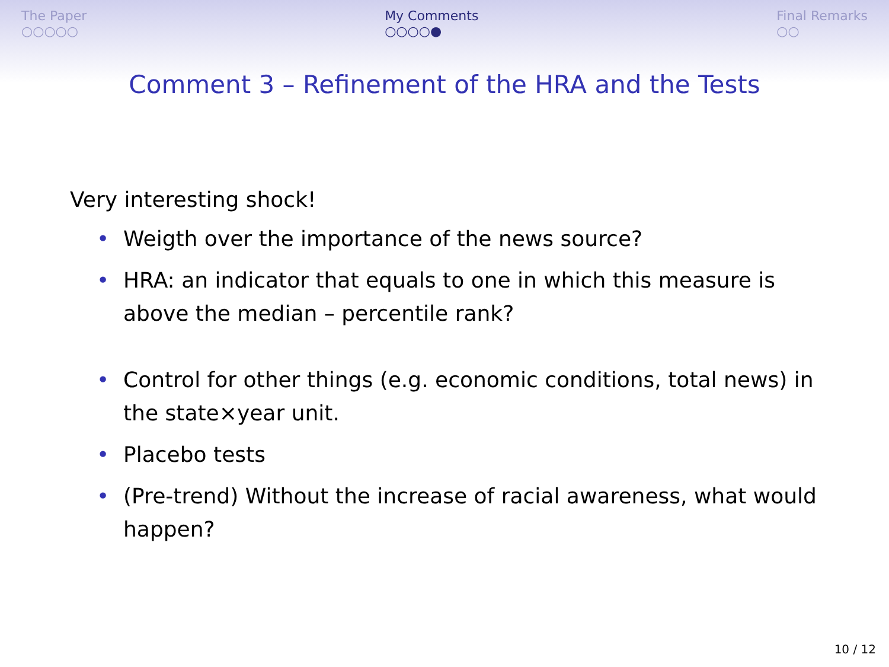The Paper
○○○○○
My Comments
○○○○●
Final Remarks
○○
Comment 3 – Refinement of the HRA and the Tests
Very interesting shock!
• Weigth over the importance of the news source?
• HRA: an indicator that equals to one in which this measure is above the median – percentile rank?
• Control for other things (e.g. economic conditions, total news) in the state×year unit.
• Placebo tests
• (Pre-trend) Without the increase of racial awareness, what would happen?
10 / 12